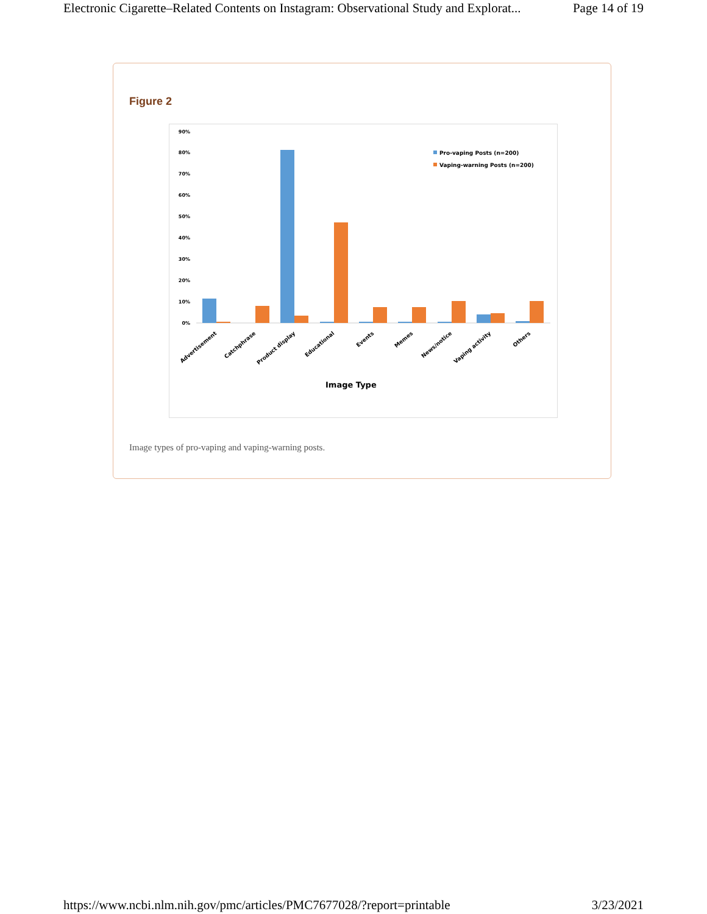Electronic Cigarette–Related Contents on Instagram: Observational Study and Explorat... Page 14 of 19
Figure 2
90%
80%
70%
60%
50%
40%
30%
20%
10%
0%
Pro-vaping Posts (n=200)
Vaping-warning Posts (n=200)
Image Type
Advertisement
Catchphrase
Product display
Educational
Events
Memes
News/notice
Vaping activity
Others
Image types of pro-vaping and vaping-warning posts.
https://www.ncbi.nlm.nih.gov/pmc/articles/PMC7677028/?report=printable 3/23/2021